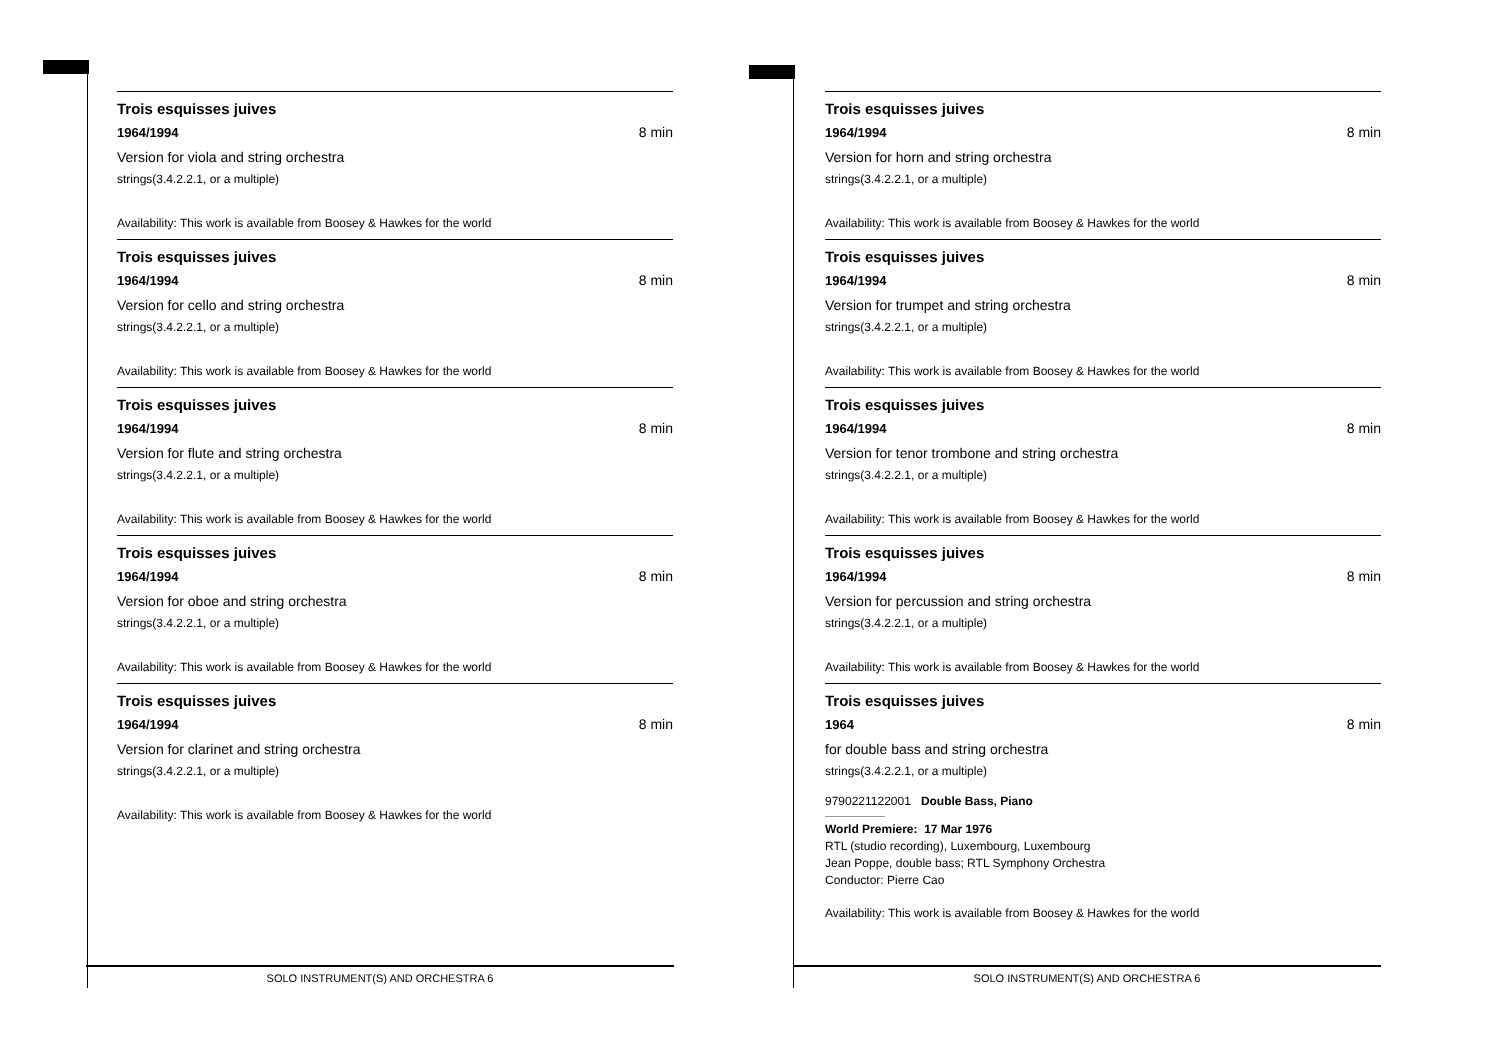Trois esquisses juives
1964/1994
8 min
Version for viola and string orchestra
strings(3.4.2.2.1, or a multiple)
Availability: This work is available from Boosey & Hawkes for the world
Trois esquisses juives
1964/1994
8 min
Version for cello and string orchestra
strings(3.4.2.2.1, or a multiple)
Availability: This work is available from Boosey & Hawkes for the world
Trois esquisses juives
1964/1994
8 min
Version for flute and string orchestra
strings(3.4.2.2.1, or a multiple)
Availability: This work is available from Boosey & Hawkes for the world
Trois esquisses juives
1964/1994
8 min
Version for oboe and string orchestra
strings(3.4.2.2.1, or a multiple)
Availability: This work is available from Boosey & Hawkes for the world
Trois esquisses juives
1964/1994
8 min
Version for clarinet and string orchestra
strings(3.4.2.2.1, or a multiple)
Availability: This work is available from Boosey & Hawkes for the world
Trois esquisses juives
1964/1994
8 min
Version for horn and string orchestra
strings(3.4.2.2.1, or a multiple)
Availability: This work is available from Boosey & Hawkes for the world
Trois esquisses juives
1964/1994
8 min
Version for trumpet and string orchestra
strings(3.4.2.2.1, or a multiple)
Availability: This work is available from Boosey & Hawkes for the world
Trois esquisses juives
1964/1994
8 min
Version for tenor trombone and string orchestra
strings(3.4.2.2.1, or a multiple)
Availability: This work is available from Boosey & Hawkes for the world
Trois esquisses juives
1964/1994
8 min
Version for percussion and string orchestra
strings(3.4.2.2.1, or a multiple)
Availability: This work is available from Boosey & Hawkes for the world
Trois esquisses juives
1964
8 min
for double bass and string orchestra
strings(3.4.2.2.1, or a multiple)
9790221122001 Double Bass, Piano
World Premiere: 17 Mar 1976
RTL (studio recording), Luxembourg, Luxembourg
Jean Poppe, double bass; RTL Symphony Orchestra
Conductor: Pierre Cao
Availability: This work is available from Boosey & Hawkes for the world
SOLO INSTRUMENT(S) AND ORCHESTRA 6 SOLO INSTRUMENT(S) AND ORCHESTRA 6